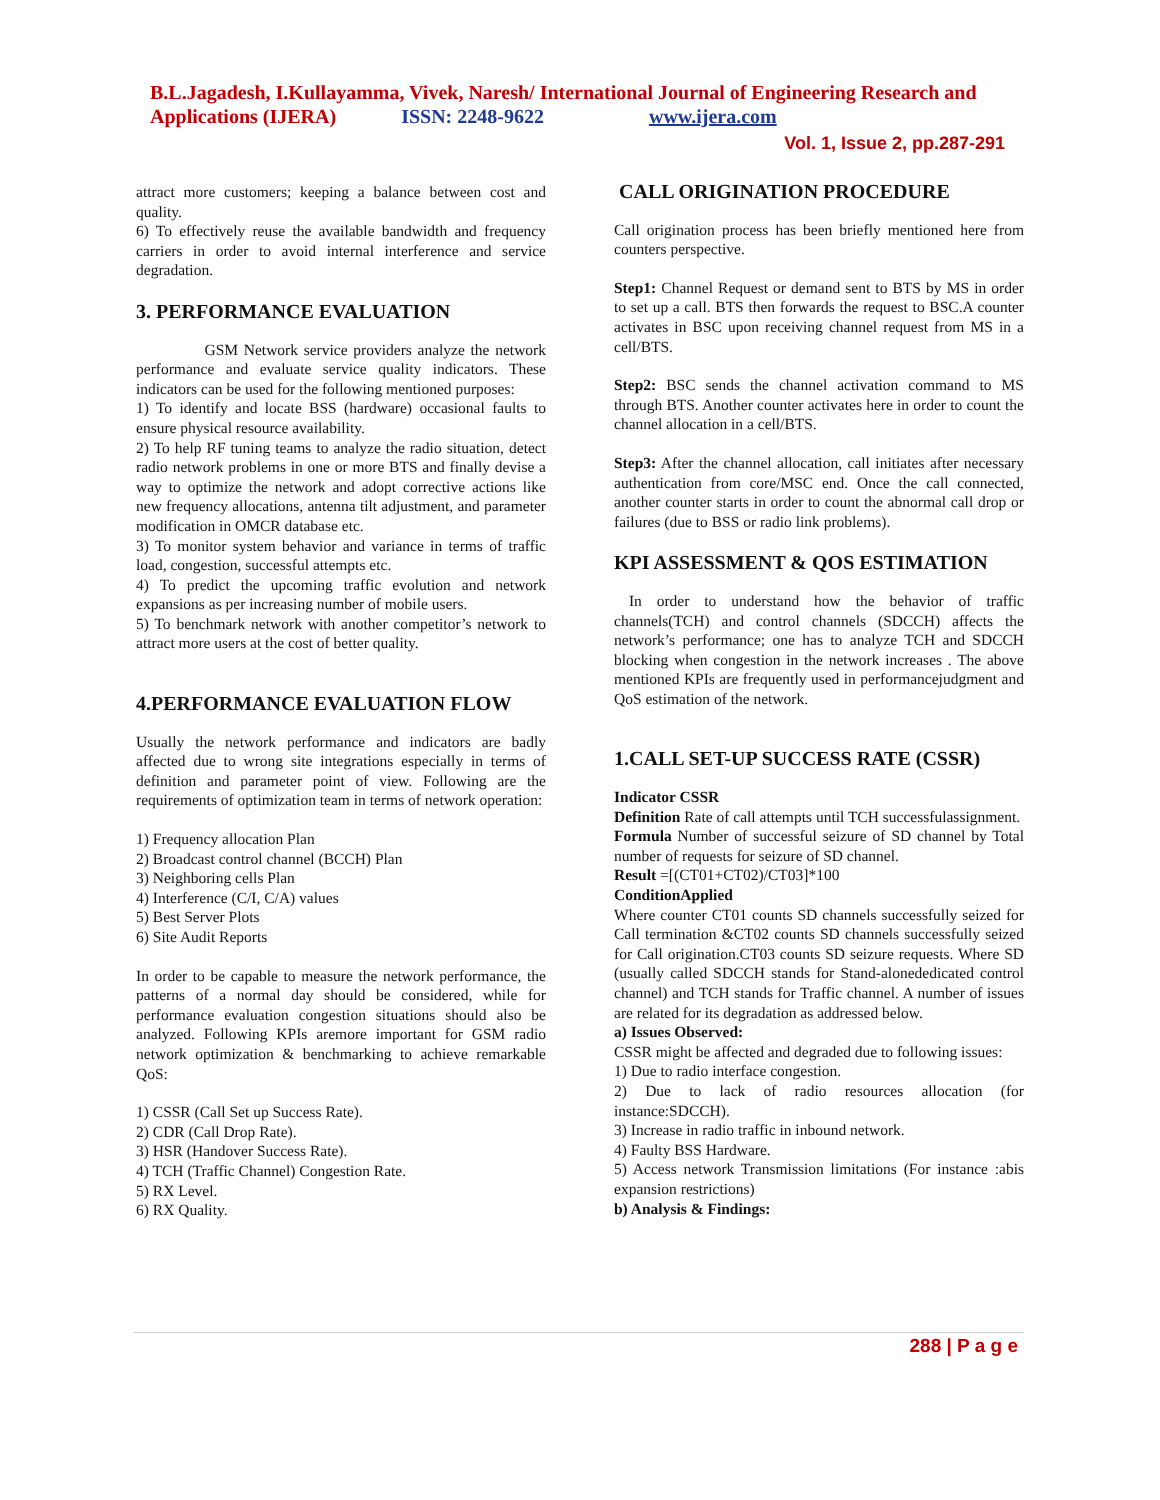B.L.Jagadesh, I.Kullayamma, Vivek, Naresh/ International Journal of Engineering Research and Applications (IJERA) ISSN: 2248-9622 www.ijera.com
Vol. 1, Issue 2, pp.287-291
attract more customers; keeping a balance between cost and quality.
6) To effectively reuse the available bandwidth and frequency carriers in order to avoid internal interference and service degradation.
3. PERFORMANCE EVALUATION
GSM Network service providers analyze the network performance and evaluate service quality indicators. These indicators can be used for the following mentioned purposes:
1) To identify and locate BSS (hardware) occasional faults to ensure physical resource availability.
2) To help RF tuning teams to analyze the radio situation, detect radio network problems in one or more BTS and finally devise a way to optimize the network and adopt corrective actions like new frequency allocations, antenna tilt adjustment, and parameter modification in OMCR database etc.
3) To monitor system behavior and variance in terms of traffic load, congestion, successful attempts etc.
4) To predict the upcoming traffic evolution and network expansions as per increasing number of mobile users.
5) To benchmark network with another competitor’s network to attract more users at the cost of better quality.
4.PERFORMANCE EVALUATION FLOW
Usually the network performance and indicators are badly affected due to wrong site integrations especially in terms of definition and parameter point of view. Following are the requirements of optimization team in terms of network operation:
1) Frequency allocation Plan
2) Broadcast control channel (BCCH) Plan
3) Neighboring cells Plan
4) Interference (C/I, C/A) values
5) Best Server Plots
6) Site Audit Reports
In order to be capable to measure the network performance, the patterns of a normal day should be considered, while for performance evaluation congestion situations should also be analyzed. Following KPIs aremore important for GSM radio network optimization & benchmarking to achieve remarkable QoS:
1) CSSR (Call Set up Success Rate).
2) CDR (Call Drop Rate).
3) HSR (Handover Success Rate).
4) TCH (Traffic Channel) Congestion Rate.
5) RX Level.
6) RX Quality.
CALL ORIGINATION PROCEDURE
Call origination process has been briefly mentioned here from counters perspective.
Step1: Channel Request or demand sent to BTS by MS in order to set up a call. BTS then forwards the request to BSC.A counter activates in BSC upon receiving channel request from MS in a cell/BTS.
Step2: BSC sends the channel activation command to MS through BTS. Another counter activates here in order to count the channel allocation in a cell/BTS.
Step3: After the channel allocation, call initiates after necessary authentication from core/MSC end. Once the call connected, another counter starts in order to count the abnormal call drop or failures (due to BSS or radio link problems).
KPI ASSESSMENT & QOS ESTIMATION
In order to understand how the behavior of traffic channels(TCH) and control channels (SDCCH) affects the network’s performance; one has to analyze TCH and SDCCH blocking when congestion in the network increases . The above mentioned KPIs are frequently used in performancejudgment and QoS estimation of the network.
1.CALL SET-UP SUCCESS RATE (CSSR)
Indicator CSSR
Definition Rate of call attempts until TCH successfulassignment.
Formula Number of successful seizure of SD channel by Total number of requests for seizure of SD channel.
Result =[(CT01+CT02)/CT03]*100
ConditionApplied
Where counter CT01 counts SD channels successfully seized for Call termination &CT02 counts SD channels successfully seized for Call origination.CT03 counts SD seizure requests. Where SD (usually called SDCCH stands for Stand-alonededicated control channel) and TCH stands for Traffic channel. A number of issues are related for its degradation as addressed below.
a) Issues Observed:
CSSR might be affected and degraded due to following issues:
1) Due to radio interface congestion.
2) Due to lack of radio resources allocation (for instance:SDCCH).
3) Increase in radio traffic in inbound network.
4) Faulty BSS Hardware.
5) Access network Transmission limitations (For instance :abis expansion restrictions)
b) Analysis & Findings:
288 | P a g e